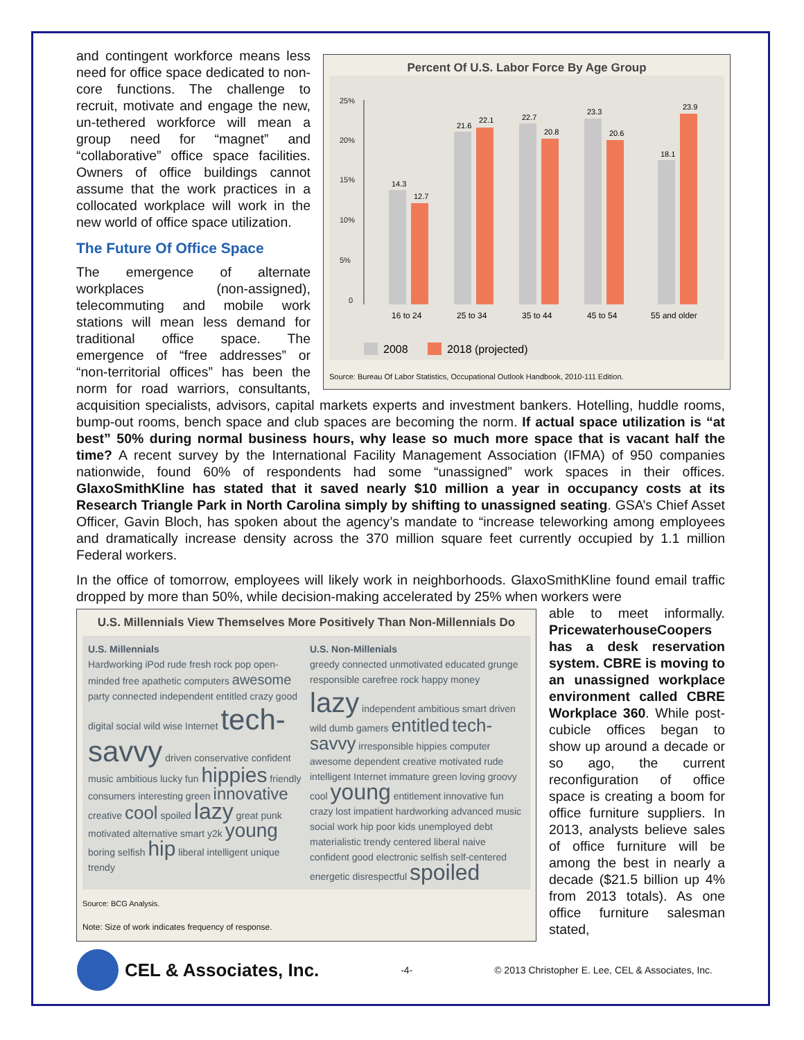Percent Of U.S. Labor Force By Age Group
25%
20%
15%
10%
5%
0
14.3
12.7
21.6
22.1
22.7
20.8
23.3
20.6
18.1
23.9
16 to 24
25 to 34
35 to 44
45 to 54
55 and older
2008
2018 (projected)
Source: Bureau Of Labor Statistics, Occupational Outlook Handbook, 2010-111 Edition.
and contingent workforce means less need for office space dedicated to non-core functions. The challenge to recruit, motivate and engage the new, un-tethered workforce will mean a group need for “magnet” and “collaborative” office space facilities. Owners of office buildings cannot assume that the work practices in a collocated workplace will work in the new world of office space utilization.
The Future Of Office Space
The emergence of alternate workplaces (non-assigned), telecommuting and mobile work stations will mean less demand for traditional office space. The emergence of “free addresses” or “non-territorial offices” has been the norm for road warriors, consultants, acquisition specialists, advisors, capital markets experts and investment bankers. Hotelling, huddle rooms, bump-out rooms, bench space and club spaces are becoming the norm. If actual space utilization is “at best” 50% during normal business hours, why lease so much more space that is vacant half the time? A recent survey by the International Facility Management Association (IFMA) of 950 companies nationwide, found 60% of respondents had some “unassigned” work spaces in their offices. GlaxoSmithKline has stated that it saved nearly $10 million a year in occupancy costs at its Research Triangle Park in North Carolina simply by shifting to unassigned seating. GSA’s Chief Asset Officer, Gavin Bloch, has spoken about the agency’s mandate to “increase teleworking among employees and dramatically increase density across the 370 million square feet currently occupied by 1.1 million Federal workers.
In the office of tomorrow, employees will likely work in neighborhoods. GlaxoSmithKline found email traffic dropped by more than 50%, while decision-making accelerated by 25% when workers were
U.S. Millennials View Themselves More Positively Than Non-Millennials Do
U.S. Millennials
Hardworking iPod rude fresh rock pop open-minded free apathetic computers awesome party connected independent entitled crazy good digital social wild wise Internet tech-savvy driven conservative confident music ambitious lucky fun hippies friendly consumers interesting green innovative creative cool spoiled lazy great punk motivated alternative smart y2k young boring selfish hip liberal intelligent unique trendy
U.S. Non-Millenials
greedy connected unmotivated educated grunge responsible carefree rock happy money lazy independent ambitious smart driven wild dumb gamers entitled tech-savvy irresponsible hippies computer awesome dependent creative motivated rude intelligent Internet immature green loving groovy cool young entitlement innovative fun crazy lost impatient hardworking advanced music social work hip poor kids unemployed debt materialistic trendy centered liberal naive confident good electronic selfish self-centered energetic disrespectful spoiled
Source: BCG Analysis.
Note: Size of work indicates frequency of response.
able to meet informally. PricewaterhouseCoopers has a desk reservation system. CBRE is moving to an unassigned workplace environment called CBRE Workplace 360. While post-cubicle offices began to show up around a decade or so ago, the current reconfiguration of office space is creating a boom for office furniture suppliers. In 2013, analysts believe sales of office furniture will be among the best in nearly a decade ($21.5 billion up 4% from 2013 totals). As one office furniture salesman stated,
CEL & Associates, Inc.
-4- © 2013 Christopher E. Lee, CEL & Associates, Inc.